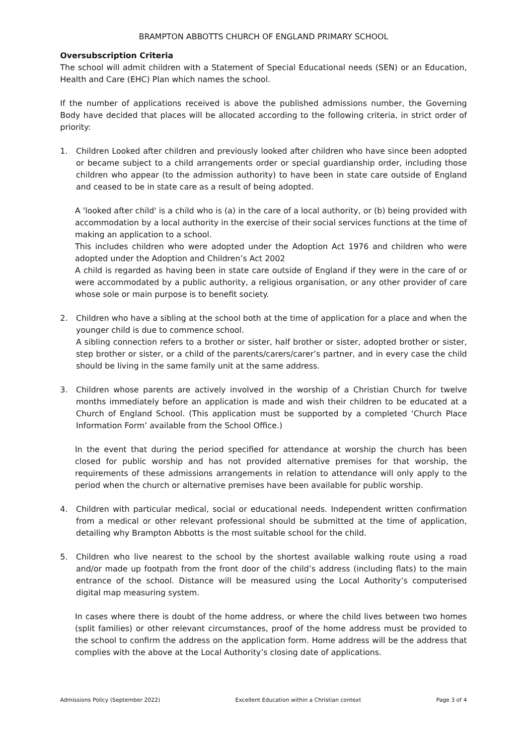BRAMPTON ABBOTTS CHURCH OF ENGLAND PRIMARY SCHOOL
Oversubscription Criteria
The school will admit children with a Statement of Special Educational needs (SEN) or an Education, Health and Care (EHC) Plan which names the school.
If the number of applications received is above the published admissions number, the Governing Body have decided that places will be allocated according to the following criteria, in strict order of priority:
1. Children Looked after children and previously looked after children who have since been adopted or became subject to a child arrangements order or special guardianship order, including those children who appear (to the admission authority) to have been in state care outside of England and ceased to be in state care as a result of being adopted.
A 'looked after child' is a child who is (a) in the care of a local authority, or (b) being provided with accommodation by a local authority in the exercise of their social services functions at the time of making an application to a school.
This includes children who were adopted under the Adoption Act 1976 and children who were adopted under the Adoption and Children’s Act 2002
A child is regarded as having been in state care outside of England if they were in the care of or were accommodated by a public authority, a religious organisation, or any other provider of care whose sole or main purpose is to benefit society.
2. Children who have a sibling at the school both at the time of application for a place and when the younger child is due to commence school.
A sibling connection refers to a brother or sister, half brother or sister, adopted brother or sister, step brother or sister, or a child of the parents/carers/carer’s partner, and in every case the child should be living in the same family unit at the same address.
3. Children whose parents are actively involved in the worship of a Christian Church for twelve months immediately before an application is made and wish their children to be educated at a Church of England School. (This application must be supported by a completed ‘Church Place Information Form’ available from the School Office.)
In the event that during the period specified for attendance at worship the church has been closed for public worship and has not provided alternative premises for that worship, the requirements of these admissions arrangements in relation to attendance will only apply to the period when the church or alternative premises have been available for public worship.
4. Children with particular medical, social or educational needs. Independent written confirmation from a medical or other relevant professional should be submitted at the time of application, detailing why Brampton Abbotts is the most suitable school for the child.
5. Children who live nearest to the school by the shortest available walking route using a road and/or made up footpath from the front door of the child’s address (including flats) to the main entrance of the school. Distance will be measured using the Local Authority’s computerised digital map measuring system.
In cases where there is doubt of the home address, or where the child lives between two homes (split families) or other relevant circumstances, proof of the home address must be provided to the school to confirm the address on the application form. Home address will be the address that complies with the above at the Local Authority’s closing date of applications.
Admissions Policy (September 2022) Excellent Education within a Christian context Page 3 of 4